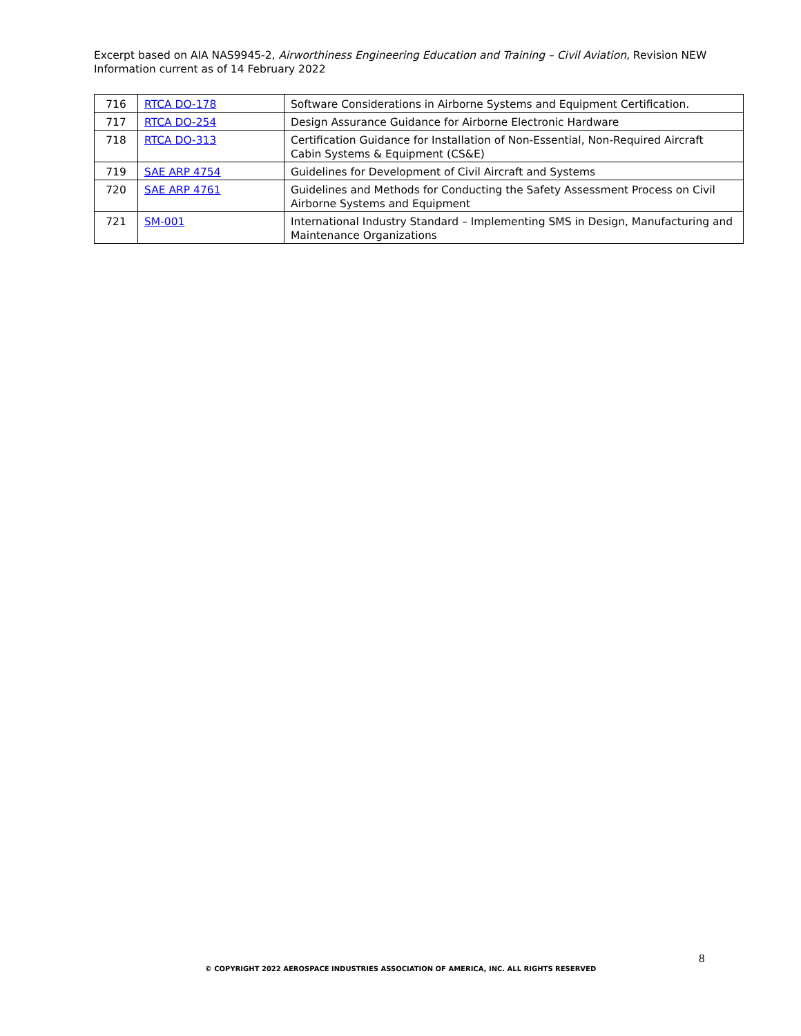Excerpt based on AIA NAS9945-2, Airworthiness Engineering Education and Training – Civil Aviation, Revision NEW
Information current as of 14 February 2022
| 716 | RTCA DO-178 | Software Considerations in Airborne Systems and Equipment Certification. |
| 717 | RTCA DO-254 | Design Assurance Guidance for Airborne Electronic Hardware |
| 718 | RTCA DO-313 | Certification Guidance for Installation of Non-Essential, Non-Required Aircraft Cabin Systems & Equipment (CS&E) |
| 719 | SAE ARP 4754 | Guidelines for Development of Civil Aircraft and Systems |
| 720 | SAE ARP 4761 | Guidelines and Methods for Conducting the Safety Assessment Process on Civil Airborne Systems and Equipment |
| 721 | SM-001 | International Industry Standard – Implementing SMS in Design, Manufacturing and Maintenance Organizations |
8
© COPYRIGHT 2022 AEROSPACE INDUSTRIES ASSOCIATION OF AMERICA, INC. ALL RIGHTS RESERVED